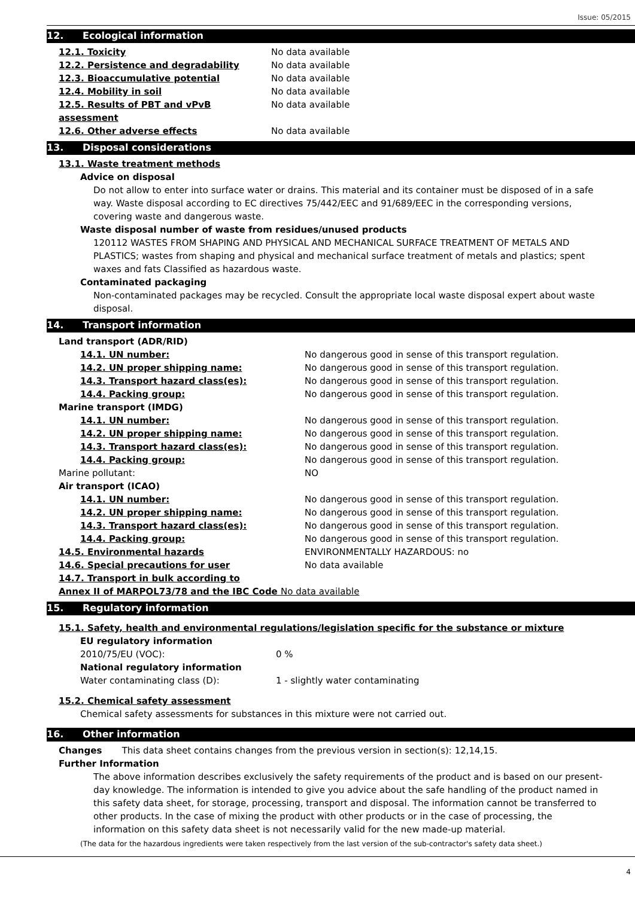Issue: 05/2015
12. Ecological information
| 12.1. Toxicity | No data available |
| 12.2. Persistence and degradability | No data available |
| 12.3. Bioaccumulative potential | No data available |
| 12.4. Mobility in soil | No data available |
| 12.5. Results of PBT and vPvB assessment | No data available |
| 12.6. Other adverse effects | No data available |
13. Disposal considerations
13.1. Waste treatment methods
Advice on disposal
Do not allow to enter into surface water or drains. This material and its container must be disposed of in a safe way. Waste disposal according to EC directives 75/442/EEC and 91/689/EEC in the corresponding versions, covering waste and dangerous waste.
Waste disposal number of waste from residues/unused products
120112 WASTES FROM SHAPING AND PHYSICAL AND MECHANICAL SURFACE TREATMENT OF METALS AND PLASTICS; wastes from shaping and physical and mechanical surface treatment of metals and plastics; spent waxes and fats Classified as hazardous waste.
Contaminated packaging
Non-contaminated packages may be recycled. Consult the appropriate local waste disposal expert about waste disposal.
14. Transport information
| Land transport (ADR/RID) | |
| 14.1. UN number: | No dangerous good in sense of this transport regulation. |
| 14.2. UN proper shipping name: | No dangerous good in sense of this transport regulation. |
| 14.3. Transport hazard class(es): | No dangerous good in sense of this transport regulation. |
| 14.4. Packing group: | No dangerous good in sense of this transport regulation. |
| Marine transport (IMDG) | |
| 14.1. UN number: | No dangerous good in sense of this transport regulation. |
| 14.2. UN proper shipping name: | No dangerous good in sense of this transport regulation. |
| 14.3. Transport hazard class(es): | No dangerous good in sense of this transport regulation. |
| 14.4. Packing group: | No dangerous good in sense of this transport regulation. |
| Marine pollutant: | NO |
| Air transport (ICAO) | |
| 14.1. UN number: | No dangerous good in sense of this transport regulation. |
| 14.2. UN proper shipping name: | No dangerous good in sense of this transport regulation. |
| 14.3. Transport hazard class(es): | No dangerous good in sense of this transport regulation. |
| 14.4. Packing group: | No dangerous good in sense of this transport regulation. |
| 14.5. Environmental hazards | ENVIRONMENTALLY HAZARDOUS: no |
| 14.6. Special precautions for user | No data available |
| 14.7. Transport in bulk according to | |
| Annex II of MARPOL73/78 and the IBC Code No data available | |
15. Regulatory information
15.1. Safety, health and environmental regulations/legislation specific for the substance or mixture
EU regulatory information
| 2010/75/EU (VOC): | 0 % |
National regulatory information
| Water contaminating class (D): | 1 - slightly water contaminating |
15.2. Chemical safety assessment
Chemical safety assessments for substances in this mixture were not carried out.
16. Other information
Changes This data sheet contains changes from the previous version in section(s): 12,14,15.
Further Information
The above information describes exclusively the safety requirements of the product and is based on our present-day knowledge. The information is intended to give you advice about the safe handling of the product named in this safety data sheet, for storage, processing, transport and disposal. The information cannot be transferred to other products. In the case of mixing the product with other products or in the case of processing, the information on this safety data sheet is not necessarily valid for the new made-up material.
(The data for the hazardous ingredients were taken respectively from the last version of the sub-contractor's safety data sheet.)
4